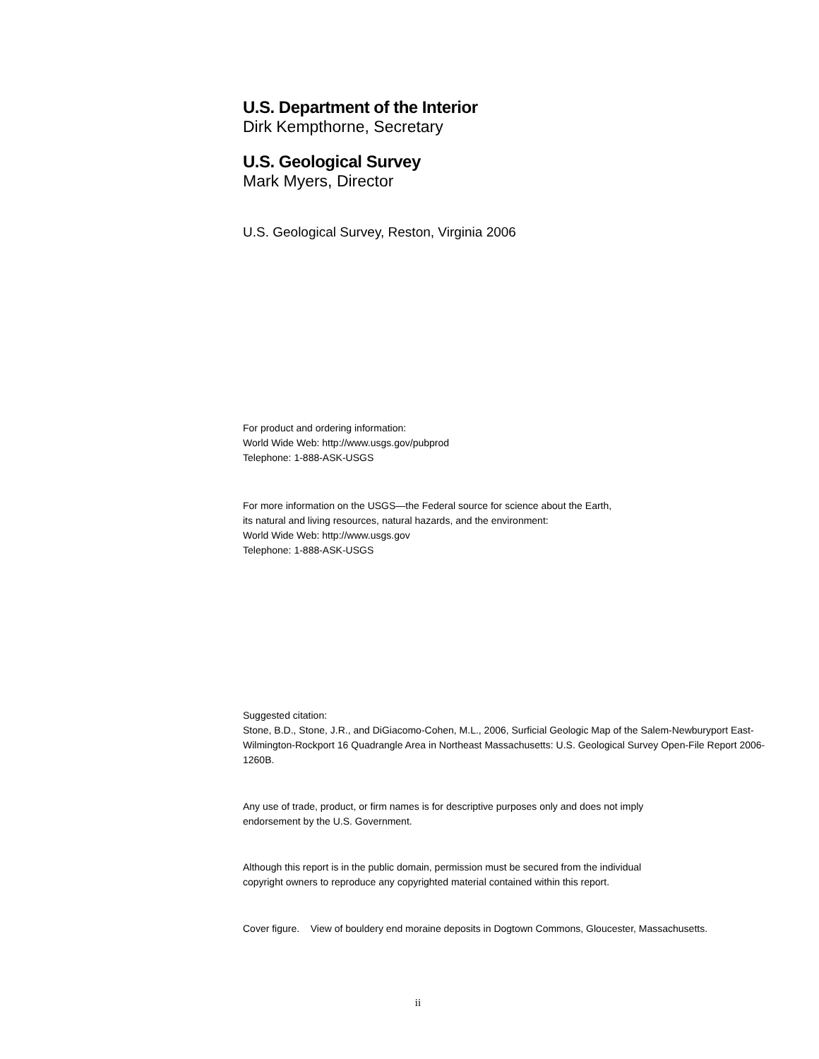U.S. Department of the Interior
Dirk Kempthorne, Secretary
U.S. Geological Survey
Mark Myers, Director
U.S. Geological Survey, Reston, Virginia 2006
For product and ordering information:
World Wide Web: http://www.usgs.gov/pubprod
Telephone: 1-888-ASK-USGS
For more information on the USGS—the Federal source for science about the Earth,
its natural and living resources, natural hazards, and the environment:
World Wide Web: http://www.usgs.gov
Telephone: 1-888-ASK-USGS
Suggested citation:
Stone, B.D., Stone, J.R., and DiGiacomo-Cohen, M.L., 2006, Surficial Geologic Map of the Salem-Newburyport East-Wilmington-Rockport 16 Quadrangle Area in Northeast Massachusetts: U.S. Geological Survey Open-File Report 2006-1260B.
Any use of trade, product, or firm names is for descriptive purposes only and does not imply
endorsement by the U.S. Government.
Although this report is in the public domain, permission must be secured from the individual
copyright owners to reproduce any copyrighted material contained within this report.
Cover figure. View of bouldery end moraine deposits in Dogtown Commons, Gloucester, Massachusetts.
ii